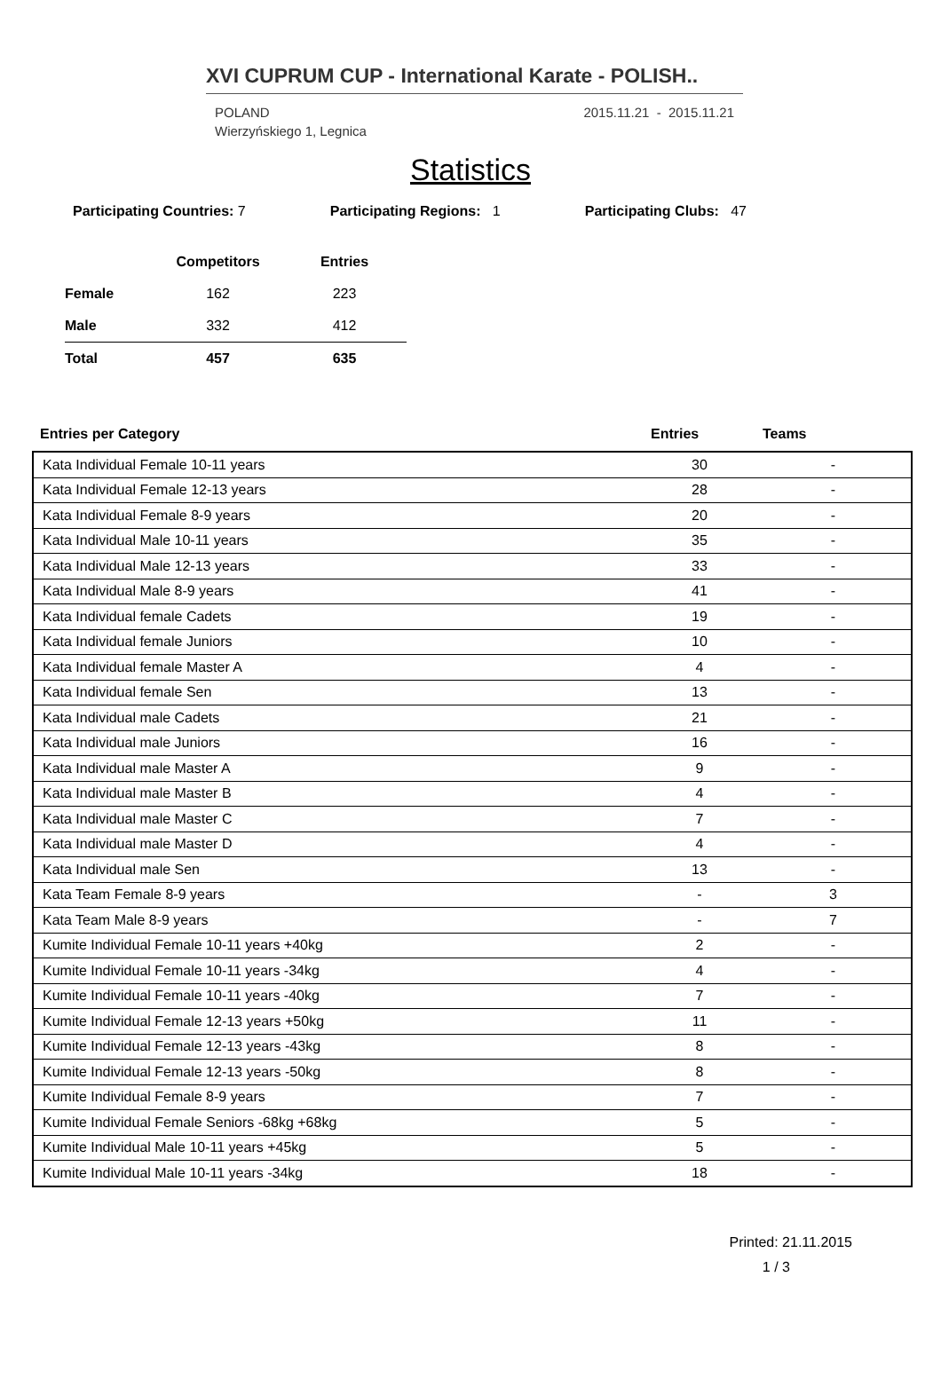XVI CUPRUM CUP - International Karate - POLISH..
POLAND
Wierzyńskiego 1, Legnica
2015.11.21 - 2015.11.21
Statistics
Participating Countries: 7 Participating Regions: 1 Participating Clubs: 47
| | Competitors | Entries |
| --- | --- | --- |
| Female | 162 | 223 |
| Male | 332 | 412 |
| Total | 457 | 635 |
| Entries per Category | Entries | Teams |
| --- | --- | --- |
| Kata Individual Female 10-11 years | 30 | - |
| Kata Individual Female 12-13 years | 28 | - |
| Kata Individual Female 8-9 years | 20 | - |
| Kata Individual Male 10-11 years | 35 | - |
| Kata Individual Male 12-13 years | 33 | - |
| Kata Individual Male 8-9 years | 41 | - |
| Kata Individual female Cadets | 19 | - |
| Kata Individual female Juniors | 10 | - |
| Kata Individual female Master A | 4 | - |
| Kata Individual female Sen | 13 | - |
| Kata Individual male Cadets | 21 | - |
| Kata Individual male Juniors | 16 | - |
| Kata Individual male Master A | 9 | - |
| Kata Individual male Master B | 4 | - |
| Kata Individual male Master C | 7 | - |
| Kata Individual male Master D | 4 | - |
| Kata Individual male Sen | 13 | - |
| Kata Team Female 8-9 years | - | 3 |
| Kata Team Male 8-9 years | - | 7 |
| Kumite Individual Female 10-11 years +40kg | 2 | - |
| Kumite Individual Female 10-11 years -34kg | 4 | - |
| Kumite Individual Female 10-11 years -40kg | 7 | - |
| Kumite Individual Female 12-13 years +50kg | 11 | - |
| Kumite Individual Female 12-13 years -43kg | 8 | - |
| Kumite Individual Female 12-13 years -50kg | 8 | - |
| Kumite Individual Female 8-9 years | 7 | - |
| Kumite Individual Female Seniors -68kg +68kg | 5 | - |
| Kumite Individual Male 10-11 years +45kg | 5 | - |
| Kumite Individual Male 10-11 years -34kg | 18 | - |
Printed: 21.11.2015
1 / 3